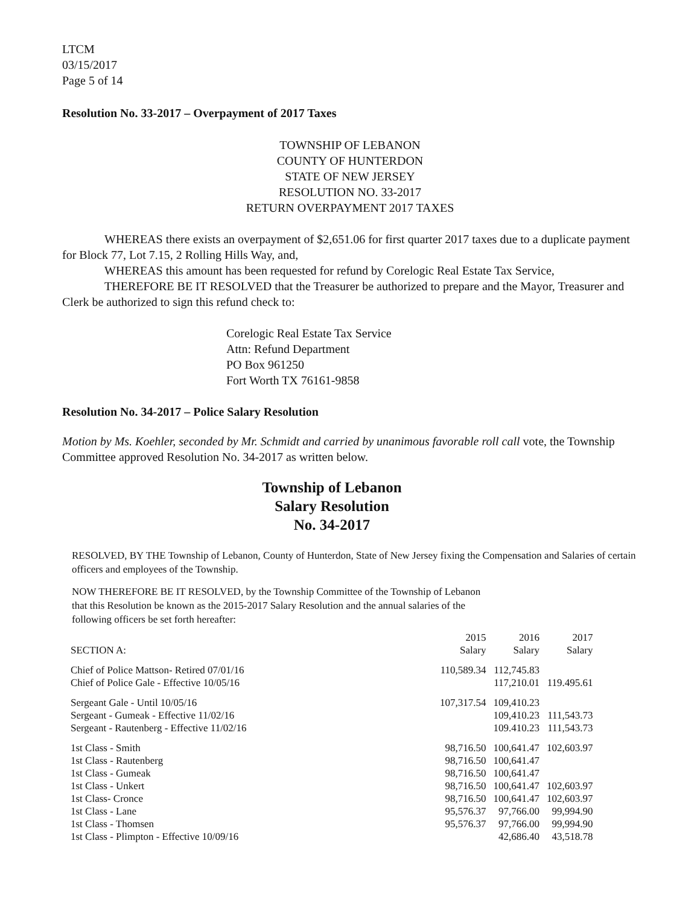LTCM
03/15/2017
Page 5 of 14
Resolution No. 33-2017 – Overpayment of 2017 Taxes
TOWNSHIP OF LEBANON
COUNTY OF HUNTERDON
STATE OF NEW JERSEY
RESOLUTION NO. 33-2017
RETURN OVERPAYMENT 2017 TAXES
WHEREAS there exists an overpayment of $2,651.06 for first quarter 2017 taxes due to a duplicate payment for Block 77, Lot 7.15, 2 Rolling Hills Way, and,
WHEREAS this amount has been requested for refund by Corelogic Real Estate Tax Service,
THEREFORE BE IT RESOLVED that the Treasurer be authorized to prepare and the Mayor, Treasurer and Clerk be authorized to sign this refund check to:
Corelogic Real Estate Tax Service
Attn: Refund Department
PO Box 961250
Fort Worth TX 76161-9858
Resolution No. 34-2017 – Police Salary Resolution
Motion by Ms. Koehler, seconded by Mr. Schmidt and carried by unanimous favorable roll call vote, the Township Committee approved Resolution No. 34-2017 as written below.
Township of Lebanon
Salary Resolution
No. 34-2017
RESOLVED, BY THE Township of Lebanon, County of Hunterdon, State of New Jersey fixing the Compensation and Salaries of certain officers and employees of the Township.
NOW THEREFORE BE IT RESOLVED, by the Township Committee of the Township of Lebanon that this Resolution be known as the 2015-2017 Salary Resolution and the annual salaries of the following officers be set forth hereafter:
| SECTION A: | 2015 Salary | 2016 Salary | 2017 Salary |
| Chief of Police Mattson- Retired 07/01/16 Chief of Police Gale - Effective 10/05/16 | 110,589.34 | 112,745.83 117,210.01 | 119.495.61 |
| Sergeant Gale - Until 10/05/16 Sergeant - Gumeak - Effective 11/02/16 Sergeant - Rautenberg - Effective 11/02/16 | 107,317.54 | 109,410.23 109,410.23 109.410.23 | 111,543.73 111,543.73 |
| 1st Class - Smith 1st Class - Rautenberg 1st Class - Gumeak 1st Class - Unkert 1st Class- Cronce 1st Class - Lane 1st Class - Thomsen 1st Class - Plimpton - Effective 10/09/16 | 98,716.50 98,716.50 98,716.50 98,716.50 98,716.50 95,576.37 95,576.37 | 100,641.47 100,641.47 100,641.47 100,641.47 100,641.47 97,766.00 97,766.00 42,686.40 | 102,603.97 102,603.97 102,603.97 99,994.90 99,994.90 43,518.78 |